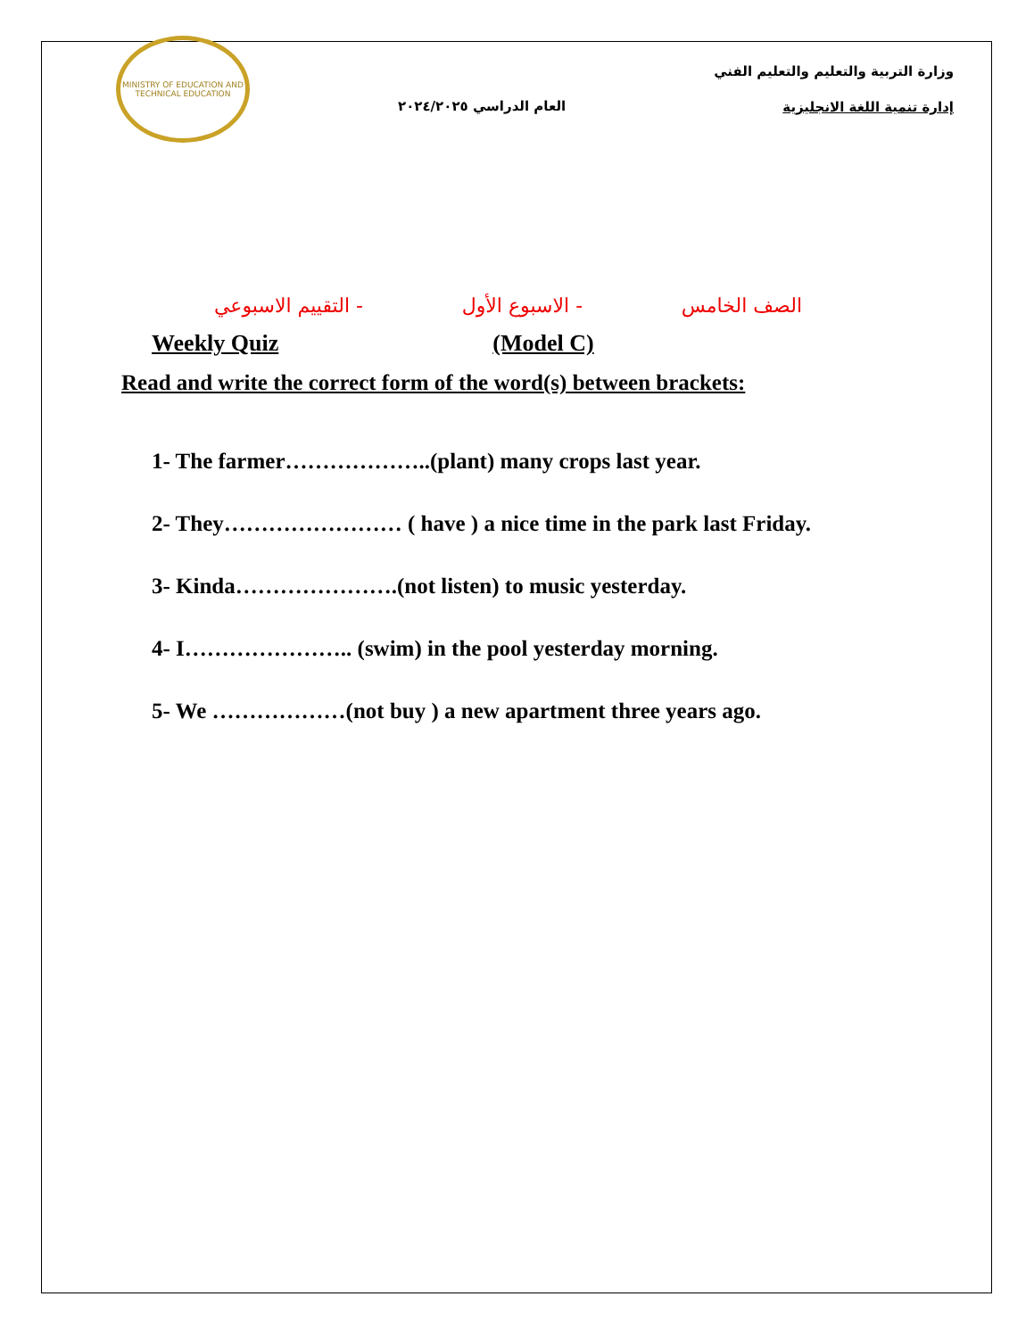MINISTRY OF EDUCATION AND TECHNICAL EDUCATION
العام الدراسي ٢٠٢٤/٢٠٢٥
وزارة التربية والتعليم والتعليم الفني
إدارة تنمية اللغة الانجليزية
الصف الخامس - الاسبوع الأول - التقييم الاسبوعي
Weekly Quiz (Model C)
Read and write the correct form of the word(s) between brackets:
1- The farmer………………..(plant) many crops last year.
2- They…………………… ( have ) a nice time in the park last Friday.
3- Kinda………………….(not listen) to music yesterday.
4- I………………….. (swim) in the pool yesterday morning.
5- We ………………(not buy ) a new apartment three years ago.